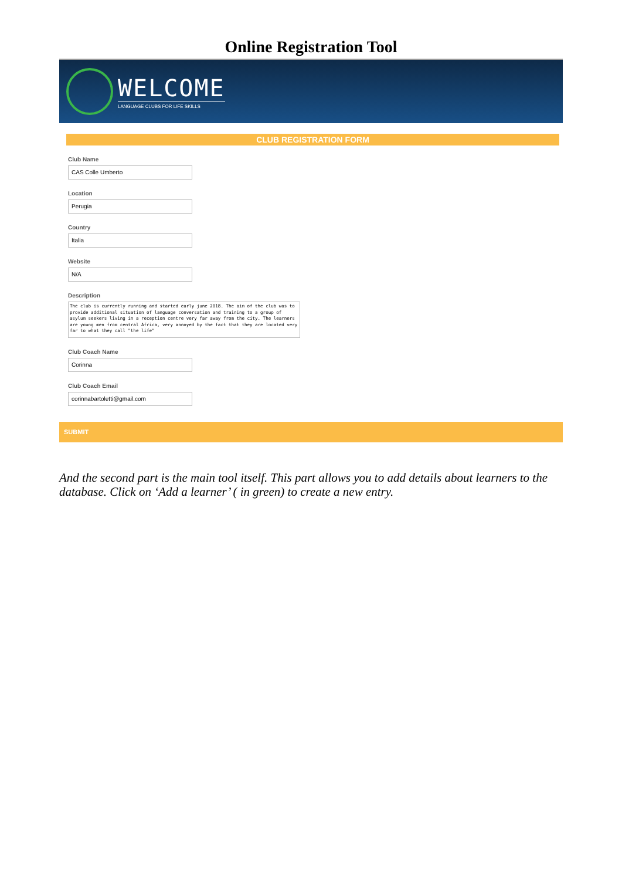Online Registration Tool
WELCOME
LANGUAGE CLUBS FOR LIFE SKILLS
CLUB REGISTRATION FORM
Club Name
CAS Colle Umberto
Location
Perugia
Country
Italia
Website
N/A
Description
The club is currently running and started early june 2018. The aim of the club was to provide additional situation of language conversation and training to a group of asylum seekers living in a reception centre very far away from the city. The learners are young men from central Africa, very annoyed by the fact that they are located very far to what they call "the life"
Club Coach Name
Corinna
Club Coach Email
corinnabartoletti@gmail.com
SUBMIT
And the second part is the main tool itself. This part allows you to add details about learners to the database. Click on ‘Add a learner’ ( in green) to create a new entry.